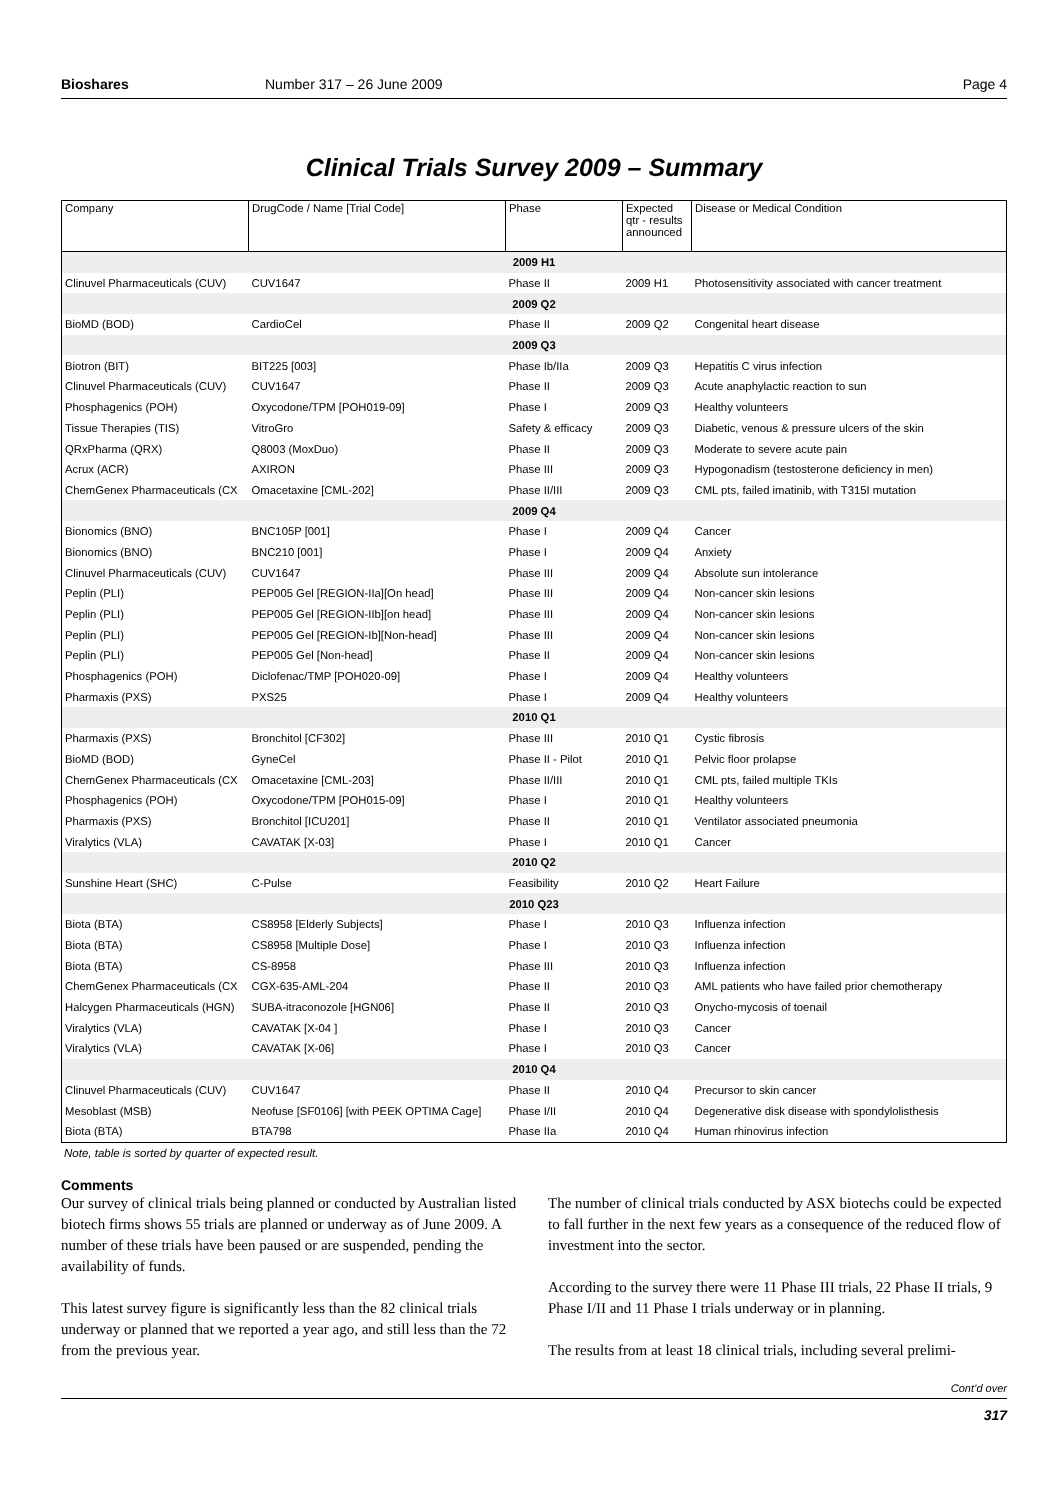Bioshares Number 317 – 26 June 2009 Page 4
Clinical Trials Survey 2009 – Summary
| Company | DrugCode / Name [Trial Code] | Phase | Expected qtr - results announced | Disease or Medical Condition |
| --- | --- | --- | --- | --- |
| 2009 H1 | | | | |
| Clinuvel Pharmaceuticals (CUV) | CUV1647 | Phase II | 2009 H1 | Photosensitivity associated with cancer treatment |
| 2009 Q2 | | | | |
| BioMD (BOD) | CardioCel | Phase II | 2009 Q2 | Congenital heart disease |
| 2009 Q3 | | | | |
| Biotron (BIT) | BIT225 [003] | Phase Ib/IIa | 2009 Q3 | Hepatitis C virus infection |
| Clinuvel Pharmaceuticals (CUV) | CUV1647 | Phase II | 2009 Q3 | Acute anaphylactic reaction to sun |
| Phosphagenics (POH) | Oxycodone/TPM [POH019-09] | Phase I | 2009 Q3 | Healthy volunteers |
| Tissue Therapies (TIS) | VitroGro | Safety & efficacy | 2009 Q3 | Diabetic, venous & pressure ulcers of the skin |
| QRxPharma (QRX) | Q8003 (MoxDuo) | Phase II | 2009 Q3 | Moderate to severe acute pain |
| Acrux (ACR) | AXIRON | Phase III | 2009 Q3 | Hypogonadism (testosterone deficiency in men) |
| ChemGenex Pharmaceuticals (CX | Omacetaxine [CML-202] | Phase II/III | 2009 Q3 | CML pts, failed imatinib, with T315I mutation |
| 2009 Q4 | | | | |
| Bionomics (BNO) | BNC105P [001] | Phase I | 2009 Q4 | Cancer |
| Bionomics (BNO) | BNC210 [001] | Phase I | 2009 Q4 | Anxiety |
| Clinuvel Pharmaceuticals (CUV) | CUV1647 | Phase III | 2009 Q4 | Absolute sun intolerance |
| Peplin (PLI) | PEP005 Gel [REGION-IIa][On head] | Phase III | 2009 Q4 | Non-cancer skin lesions |
| Peplin (PLI) | PEP005 Gel [REGION-IIb][on head] | Phase III | 2009 Q4 | Non-cancer skin lesions |
| Peplin (PLI) | PEP005 Gel [REGION-Ib][Non-head] | Phase III | 2009 Q4 | Non-cancer skin lesions |
| Peplin (PLI) | PEP005 Gel [Non-head] | Phase II | 2009 Q4 | Non-cancer skin lesions |
| Phosphagenics (POH) | Diclofenac/TMP [POH020-09] | Phase I | 2009 Q4 | Healthy volunteers |
| Pharmaxis (PXS) | PXS25 | Phase I | 2009 Q4 | Healthy volunteers |
| 2010 Q1 | | | | |
| Pharmaxis (PXS) | Bronchitol [CF302] | Phase III | 2010 Q1 | Cystic fibrosis |
| BioMD (BOD) | GyneCel | Phase II - Pilot | 2010 Q1 | Pelvic floor prolapse |
| ChemGenex Pharmaceuticals (CX | Omacetaxine [CML-203] | Phase II/III | 2010 Q1 | CML pts, failed multiple TKIs |
| Phosphagenics (POH) | Oxycodone/TPM [POH015-09] | Phase I | 2010 Q1 | Healthy volunteers |
| Pharmaxis (PXS) | Bronchitol [ICU201] | Phase II | 2010 Q1 | Ventilator associated pneumonia |
| Viralytics (VLA) | CAVATAK [X-03] | Phase I | 2010 Q1 | Cancer |
| 2010 Q2 | | | | |
| Sunshine Heart (SHC) | C-Pulse | Feasibility | 2010 Q2 | Heart Failure |
| 2010 Q23 | | | | |
| Biota (BTA) | CS8958 [Elderly Subjects] | Phase I | 2010 Q3 | Influenza infection |
| Biota (BTA) | CS8958 [Multiple Dose] | Phase I | 2010 Q3 | Influenza infection |
| Biota (BTA) | CS-8958 | Phase III | 2010 Q3 | Influenza infection |
| ChemGenex Pharmaceuticals (CX | CGX-635-AML-204 | Phase II | 2010 Q3 | AML patients who have failed prior chemotherapy |
| Halcygen Pharmaceuticals (HGN) | SUBA-itraconozole [HGN06] | Phase II | 2010 Q3 | Onycho-mycosis of toenail |
| Viralytics (VLA) | CAVATAK [X-04 ] | Phase I | 2010 Q3 | Cancer |
| Viralytics (VLA) | CAVATAK [X-06] | Phase I | 2010 Q3 | Cancer |
| 2010 Q4 | | | | |
| Clinuvel Pharmaceuticals (CUV) | CUV1647 | Phase II | 2010 Q4 | Precursor to skin cancer |
| Mesoblast (MSB) | Neofuse [SF0106] [with PEEK OPTIMA Cage] | Phase I/II | 2010 Q4 | Degenerative disk disease with spondylolisthesis |
| Biota (BTA) | BTA798 | Phase IIa | 2010 Q4 | Human rhinovirus infection |
Note, table is sorted by quarter of expected result.
Comments
Our survey of clinical trials being planned or conducted by Australian listed biotech firms shows 55 trials are planned or underway as of June 2009. A number of these trials have been paused or are suspended, pending the availability of funds.
This latest survey figure is significantly less than the 82 clinical trials underway or planned that we reported a year ago, and still less than the 72 from the previous year.
The number of clinical trials conducted by ASX biotechs could be expected to fall further in the next few years as a consequence of the reduced flow of investment into the sector.
According to the survey there were 11 Phase III trials, 22 Phase II trials, 9 Phase I/II and 11 Phase I trials underway or in planning.
The results from at least 18 clinical trials, including several prelimi-
Cont’d over
317